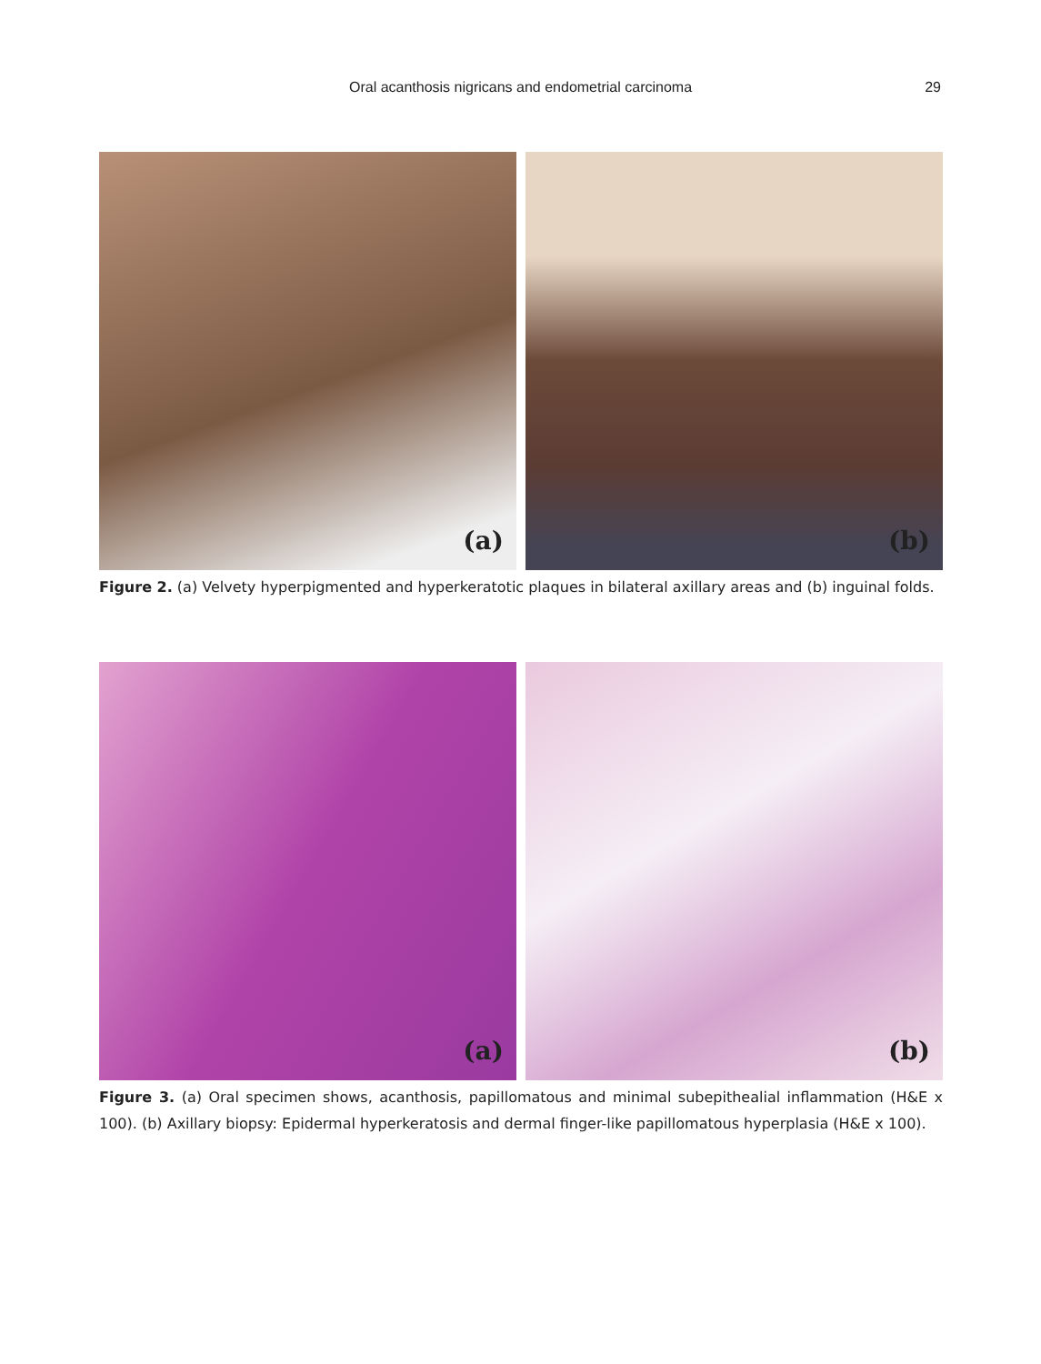Oral acanthosis nigricans and endometrial carcinoma
29
(a)
(b)
Figure 2. (a) Velvety hyperpigmented and hyperkeratotic plaques in bilateral axillary areas and (b) inguinal folds.
(a)
(b)
Figure 3. (a) Oral specimen shows, acanthosis, papillomatous and minimal subepithealial inflammation (H&E x 100). (b) Axillary biopsy: Epidermal hyperkeratosis and dermal finger-like papillomatous hyperplasia (H&E x 100).